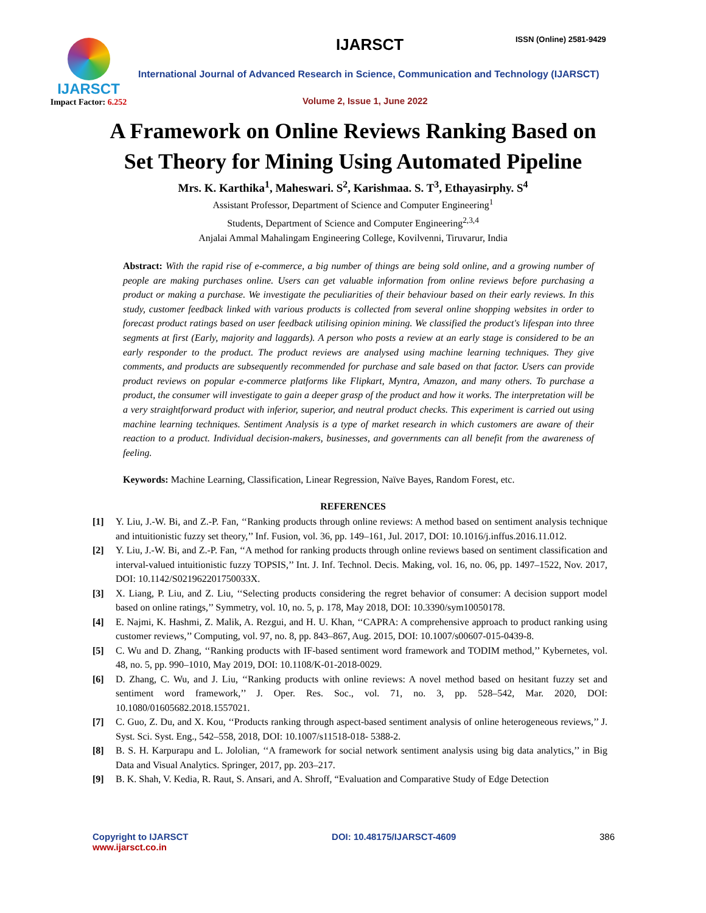IJARSCT
Impact Factor: 6.252
IJARSCT ISSN (Online) 2581-9429
International Journal of Advanced Research in Science, Communication and Technology (IJARSCT)
Volume 2, Issue 1, June 2022
A Framework on Online Reviews Ranking Based on
Set Theory for Mining Using Automated Pipeline
Mrs. K. Karthika<sup>1</sup>, Maheswari. S<sup>2</sup>, Karishmaa. S. T<sup>3</sup>, Ethayasirphy. S<sup>4</sup>
Assistant Professor, Department of Science and Computer Engineering<sup>1</sup>
Students, Department of Science and Computer Engineering<sup>2,3,4</sup>
Anjalai Ammal Mahalingam Engineering College, Kovilvenni, Tiruvarur, India
Abstract: With the rapid rise of e-commerce, a big number of things are being sold online, and a growing number of people are making purchases online. Users can get valuable information from online reviews before purchasing a product or making a purchase. We investigate the peculiarities of their behaviour based on their early reviews. In this study, customer feedback linked with various products is collected from several online shopping websites in order to forecast product ratings based on user feedback utilising opinion mining. We classified the product's lifespan into three segments at first (Early, majority and laggards). A person who posts a review at an early stage is considered to be an early responder to the product. The product reviews are analysed using machine learning techniques. They give comments, and products are subsequently recommended for purchase and sale based on that factor. Users can provide product reviews on popular e-commerce platforms like Flipkart, Myntra, Amazon, and many others. To purchase a product, the consumer will investigate to gain a deeper grasp of the product and how it works. The interpretation will be a very straightforward product with inferior, superior, and neutral product checks. This experiment is carried out using machine learning techniques. Sentiment Analysis is a type of market research in which customers are aware of their reaction to a product. Individual decision-makers, businesses, and governments can all benefit from the awareness of feeling.
Keywords: Machine Learning, Classification, Linear Regression, Naïve Bayes, Random Forest, etc.
REFERENCES
[1] Y. Liu, J.-W. Bi, and Z.-P. Fan, ‘‘Ranking products through online reviews: A method based on sentiment analysis technique and intuitionistic fuzzy set theory,’’ Inf. Fusion, vol. 36, pp. 149–161, Jul. 2017, DOI: 10.1016/j.inffus.2016.11.012.
[2] Y. Liu, J.-W. Bi, and Z.-P. Fan, ‘‘A method for ranking products through online reviews based on sentiment classification and interval-valued intuitionistic fuzzy TOPSIS,’’ Int. J. Inf. Technol. Decis. Making, vol. 16, no. 06, pp. 1497–1522, Nov. 2017, DOI: 10.1142/S021962201750033X.
[3] X. Liang, P. Liu, and Z. Liu, ‘‘Selecting products considering the regret behavior of consumer: A decision support model based on online ratings,’’ Symmetry, vol. 10, no. 5, p. 178, May 2018, DOI: 10.3390/sym10050178.
[4] E. Najmi, K. Hashmi, Z. Malik, A. Rezgui, and H. U. Khan, ‘‘CAPRA: A comprehensive approach to product ranking using customer reviews,’’ Computing, vol. 97, no. 8, pp. 843–867, Aug. 2015, DOI: 10.1007/s00607-015-0439-8.
[5] C. Wu and D. Zhang, ‘‘Ranking products with IF-based sentiment word framework and TODIM method,’’ Kybernetes, vol. 48, no. 5, pp. 990–1010, May 2019, DOI: 10.1108/K-01-2018-0029.
[6] D. Zhang, C. Wu, and J. Liu, ‘‘Ranking products with online reviews: A novel method based on hesitant fuzzy set and sentiment word framework,’’ J. Oper. Res. Soc., vol. 71, no. 3, pp. 528–542, Mar. 2020, DOI: 10.1080/01605682.2018.1557021.
[7] C. Guo, Z. Du, and X. Kou, ‘‘Products ranking through aspect-based sentiment analysis of online heterogeneous reviews,’’ J. Syst. Sci. Syst. Eng., 542–558, 2018, DOI: 10.1007/s11518-018- 5388-2.
[8] B. S. H. Karpurapu and L. Jololian, ‘‘A framework for social network sentiment analysis using big data analytics,’’ in Big Data and Visual Analytics. Springer, 2017, pp. 203–217.
[9] B. K. Shah, V. Kedia, R. Raut, S. Ansari, and A. Shroff, “Evaluation and Comparative Study of Edge Detection
Copyright to IJARSCT
www.ijarsct.co.in
DOI: 10.48175/IJARSCT-4609 386